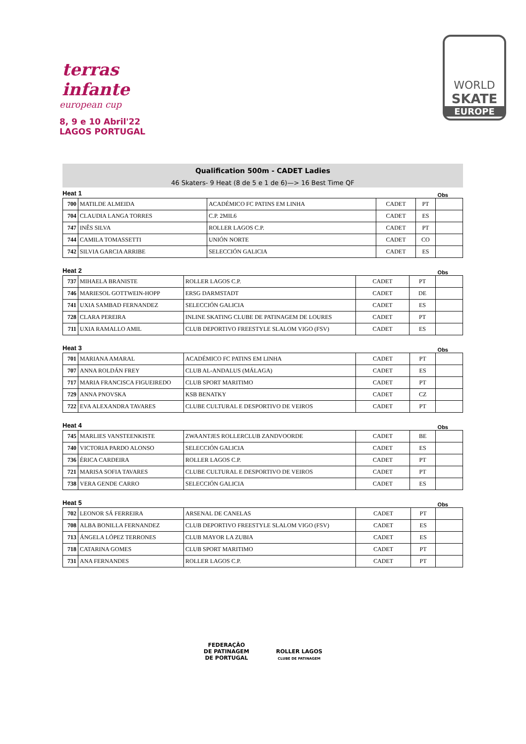terras infante
european cup
8, 9 e 10 Abril'22
LAGOS PORTUGAL
WORLD
SKATE
EUROPE
Qualification 500m - CADET Ladies
46 Skaters- 9 Heat (8 de 5 e 1 de 6)—> 16 Best Time QF
Heat 1 Obs
| 700 | MATILDE ALMEIDA | ACADÉMICO FC PATINS EM LINHA | CADET | PT | |
| 704 | CLAUDIA LANGA TORRES | C.P. 2MIL6 | CADET | ES | |
| 747 | INÊS SILVA | ROLLER LAGOS C.P. | CADET | PT | |
| 744 | CAMILA TOMASSETTI | UNIÓN NORTE | CADET | CO | |
| 742 | SILVIA GARCIA ARRIBE | SELECCIÓN GALICIA | CADET | ES | |
Heat 2 Obs
| 737 | MIHAELA BRANISTE | ROLLER LAGOS C.P. | CADET | PT | |
| 746 | MARIESOL GOTTWEIN-HOPP | ERSG DARMSTADT | CADET | DE | |
| 741 | UXIA SAMBAD FERNANDEZ | SELECCIÓN GALICIA | CADET | ES | |
| 728 | CLARA PEREIRA | INLINE SKATING CLUBE DE PATINAGEM DE LOURES | CADET | PT | |
| 711 | UXIA RAMALLO AMIL | CLUB DEPORTIVO FREESTYLE SLALOM VIGO (FSV) | CADET | ES | |
Heat 3 Obs
| 701 | MARIANA AMARAL | ACADÉMICO FC PATINS EM LINHA | CADET | PT | |
| 707 | ANNA ROLDÁN FREY | CLUB AL-ANDALUS (MÁLAGA) | CADET | ES | |
| 717 | MARIA FRANCISCA FIGUEIREDO | CLUB SPORT MARITIMO | CADET | PT | |
| 729 | ANNA PNOVSKA | KSB BENATKY | CADET | CZ | |
| 722 | EVA ALEXANDRA TAVARES | CLUBE CULTURAL E DESPORTIVO DE VEIROS | CADET | PT | |
Heat 4 Obs
| 745 | MARLIES VANSTEENKISTE | ZWAANTJES ROLLERCLUB ZANDVOORDE | CADET | BE | |
| 740 | VICTORIA PARDO ALONSO | SELECCIÓN GALICIA | CADET | ES | |
| 736 | ÉRICA CARDEIRA | ROLLER LAGOS C.P. | CADET | PT | |
| 721 | MARISA SOFIA TAVARES | CLUBE CULTURAL E DESPORTIVO DE VEIROS | CADET | PT | |
| 738 | VERA GENDE CARRO | SELECCIÓN GALICIA | CADET | ES | |
Heat 5 Obs
| 702 | LEONOR SÁ FERREIRA | ARSENAL DE CANELAS | CADET | PT | |
| 708 | ALBA BONILLA FERNANDEZ | CLUB DEPORTIVO FREESTYLE SLALOM VIGO (FSV) | CADET | ES | |
| 713 | ÁNGELA LÓPEZ TERRONES | CLUB MAYOR LA ZUBIA | CADET | ES | |
| 718 | CATARINA GOMES | CLUB SPORT MARITIMO | CADET | PT | |
| 731 | ANA FERNANDES | ROLLER LAGOS C.P. | CADET | PT | |
FEDERAÇÃO
DE PATINAGEM
DE PORTUGAL ROLLER LAGOS
CLUBE DE PATINAGEM